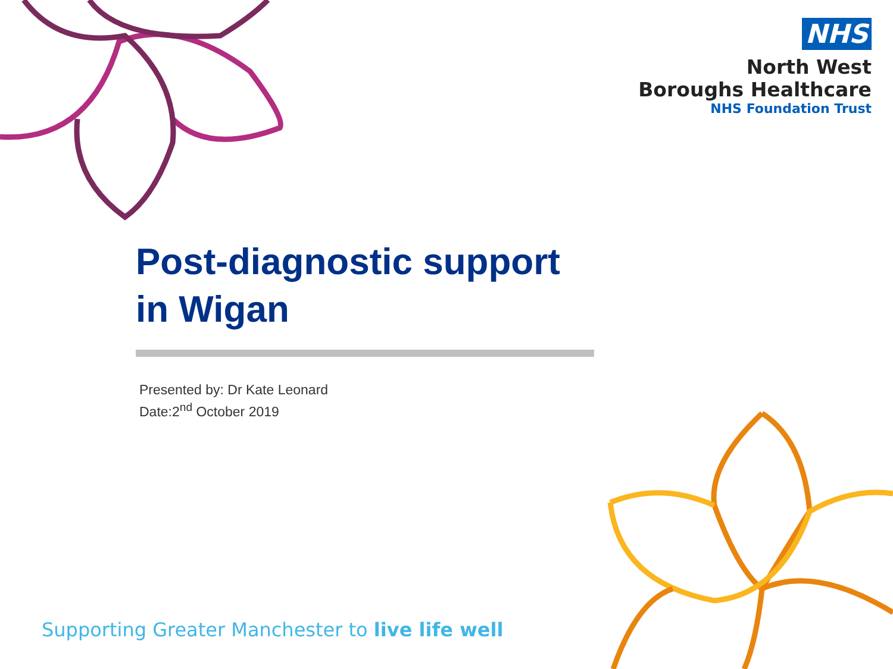NHS
North West
Boroughs Healthcare
NHS Foundation Trust
Post-diagnostic support in Wigan
Presented by: Dr Kate Leonard
Date:2<sup>nd</sup> October 2019
Supporting Greater Manchester to live life well